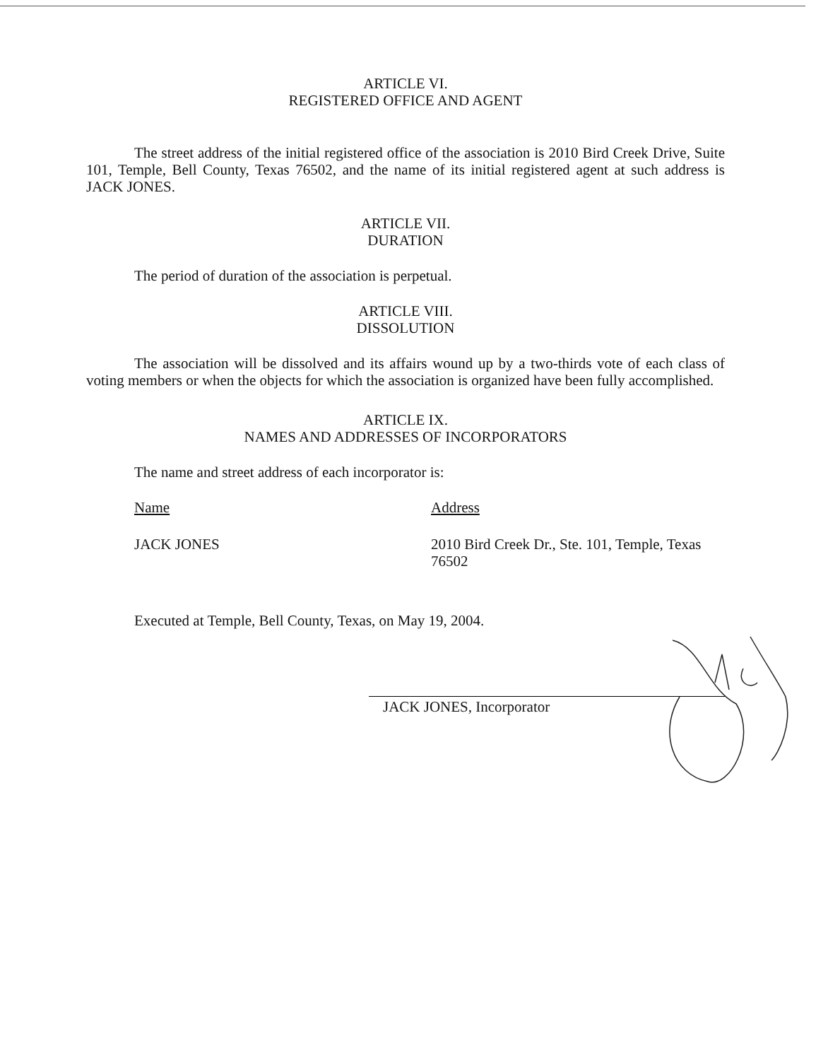ARTICLE VI.
REGISTERED OFFICE AND AGENT
The street address of the initial registered office of the association is 2010 Bird Creek Drive, Suite 101, Temple, Bell County, Texas 76502, and the name of its initial registered agent at such address is JACK JONES.
ARTICLE VII.
DURATION
The period of duration of the association is perpetual.
ARTICLE VIII.
DISSOLUTION
The association will be dissolved and its affairs wound up by a two-thirds vote of each class of voting members or when the objects for which the association is organized have been fully accomplished.
ARTICLE IX.
NAMES AND ADDRESSES OF INCORPORATORS
The name and street address of each incorporator is:
Name Address
JACK JONES 2010 Bird Creek Dr., Ste. 101, Temple, Texas 76502
Executed at Temple, Bell County, Texas, on May 19, 2004.
JACK JONES, Incorporator